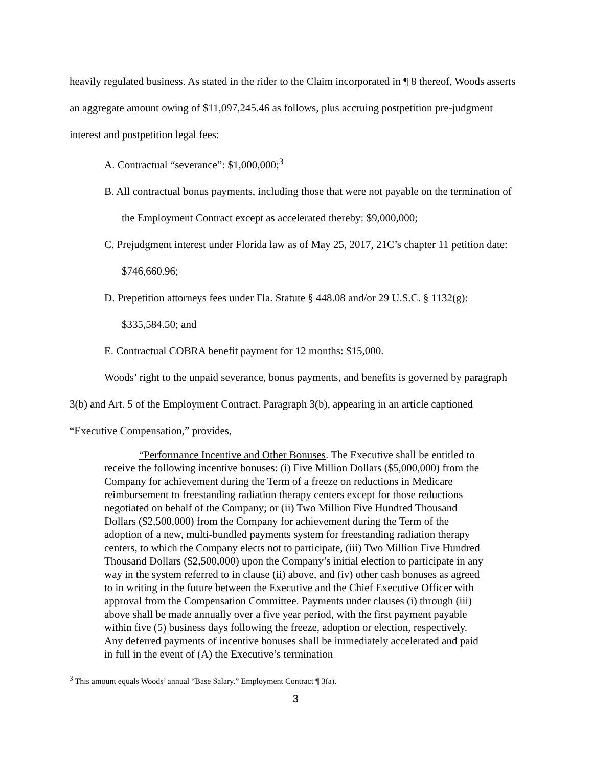heavily regulated business. As stated in the rider to the Claim incorporated in ¶ 8 thereof, Woods asserts an aggregate amount owing of $11,097,245.46 as follows, plus accruing postpetition pre-judgment interest and postpetition legal fees:
A. Contractual “severance”: $1,000,000;<sup>3</sup>
B. All contractual bonus payments, including those that were not payable on the termination of the Employment Contract except as accelerated thereby: $9,000,000;
C. Prejudgment interest under Florida law as of May 25, 2017, 21C’s chapter 11 petition date: $746,660.96;
D. Prepetition attorneys fees under Fla. Statute § 448.08 and/or 29 U.S.C. § 1132(g): $335,584.50; and
E. Contractual COBRA benefit payment for 12 months: $15,000.
Woods’ right to the unpaid severance, bonus payments, and benefits is governed by paragraph 3(b) and Art. 5 of the Employment Contract. Paragraph 3(b), appearing in an article captioned “Executive Compensation,” provides,
“Performance Incentive and Other Bonuses. The Executive shall be entitled to receive the following incentive bonuses: (i) Five Million Dollars ($5,000,000) from the Company for achievement during the Term of a freeze on reductions in Medicare reimbursement to freestanding radiation therapy centers except for those reductions negotiated on behalf of the Company; or (ii) Two Million Five Hundred Thousand Dollars ($2,500,000) from the Company for achievement during the Term of the adoption of a new, multi-bundled payments system for freestanding radiation therapy centers, to which the Company elects not to participate, (iii) Two Million Five Hundred Thousand Dollars ($2,500,000) upon the Company’s initial election to participate in any way in the system referred to in clause (ii) above, and (iv) other cash bonuses as agreed to in writing in the future between the Executive and the Chief Executive Officer with approval from the Compensation Committee. Payments under clauses (i) through (iii) above shall be made annually over a five year period, with the first payment payable within five (5) business days following the freeze, adoption or election, respectively. Any deferred payments of incentive bonuses shall be immediately accelerated and paid in full in the event of (A) the Executive’s termination
<sup>3</sup> This amount equals Woods’ annual “Base Salary.” Employment Contract ¶ 3(a).
3